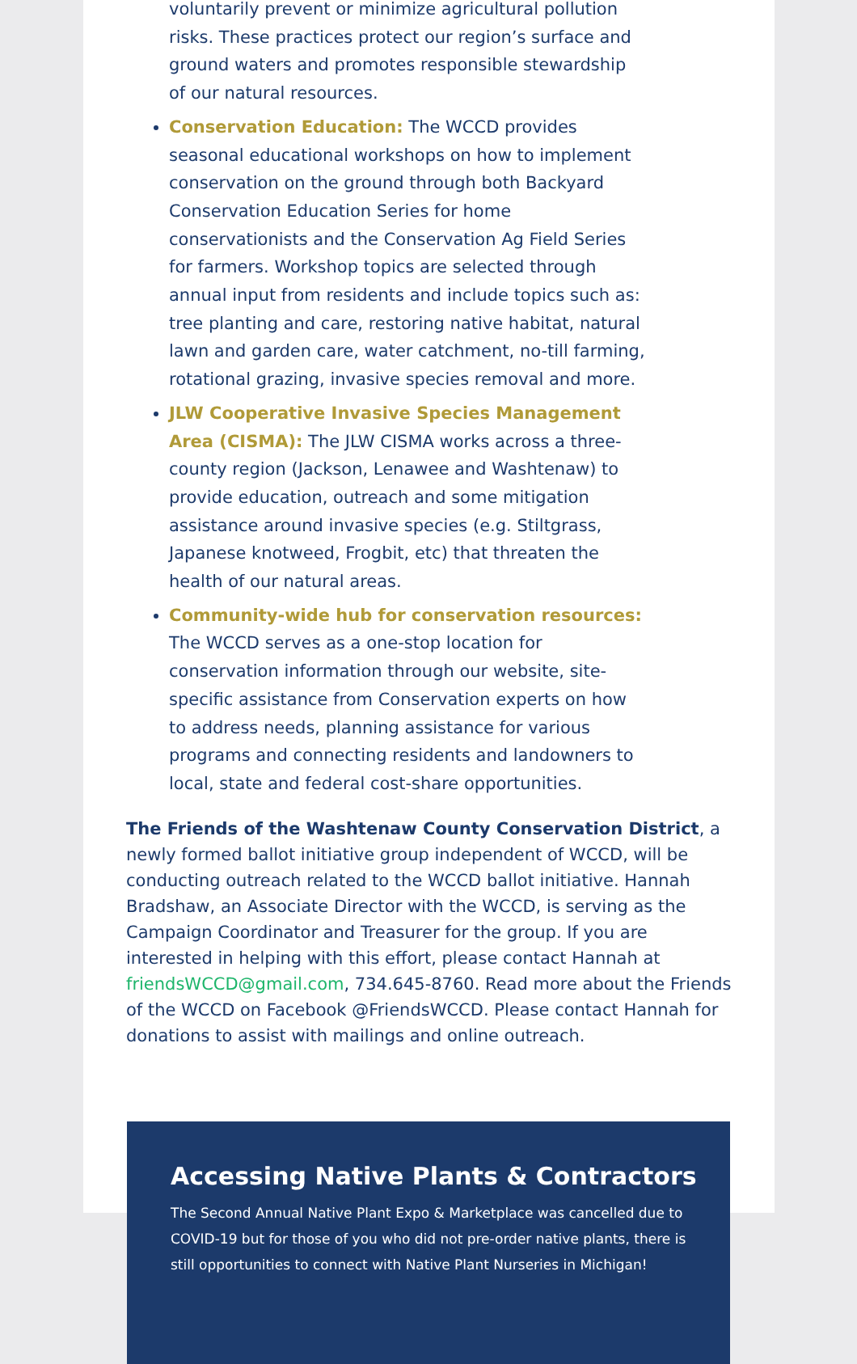voluntarily prevent or minimize agricultural pollution risks. These practices protect our region’s surface and ground waters and promotes responsible stewardship of our natural resources.
Conservation Education: The WCCD provides seasonal educational workshops on how to implement conservation on the ground through both Backyard Conservation Education Series for home conservationists and the Conservation Ag Field Series for farmers. Workshop topics are selected through annual input from residents and include topics such as: tree planting and care, restoring native habitat, natural lawn and garden care, water catchment, no-till farming, rotational grazing, invasive species removal and more.
JLW Cooperative Invasive Species Management Area (CISMA): The JLW CISMA works across a three-county region (Jackson, Lenawee and Washtenaw) to provide education, outreach and some mitigation assistance around invasive species (e.g. Stiltgrass, Japanese knotweed, Frogbit, etc) that threaten the health of our natural areas.
Community-wide hub for conservation resources: The WCCD serves as a one-stop location for conservation information through our website, site-specific assistance from Conservation experts on how to address needs, planning assistance for various programs and connecting residents and landowners to local, state and federal cost-share opportunities.
The Friends of the Washtenaw County Conservation District, a newly formed ballot initiative group independent of WCCD, will be conducting outreach related to the WCCD ballot initiative. Hannah Bradshaw, an Associate Director with the WCCD, is serving as the Campaign Coordinator and Treasurer for the group. If you are interested in helping with this effort, please contact Hannah at friendsWCCD@gmail.com, 734.645-8760. Read more about the Friends of the WCCD on Facebook @FriendsWCCD. Please contact Hannah for donations to assist with mailings and online outreach.
Accessing Native Plants & Contractors
The Second Annual Native Plant Expo & Marketplace was cancelled due to COVID-19 but for those of you who did not pre-order native plants, there is still opportunities to connect with Native Plant Nurseries in Michigan!